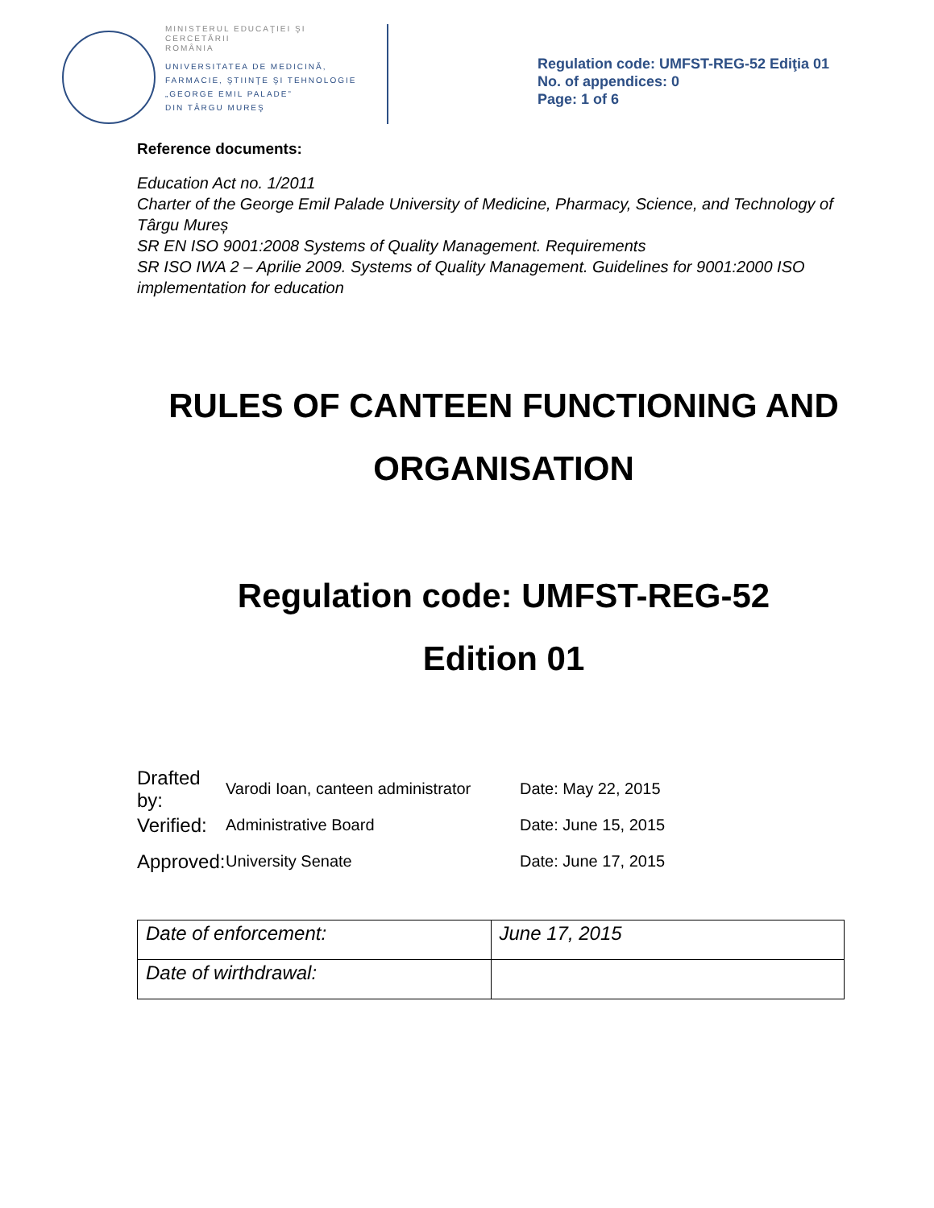MINISTERUL EDUCAŢIEI ŞI CERCETĂRII
ROMÂNIA
UNIVERSITATEA DE MEDICINĂ,
FARMACIE, ŞTIINŢE ŞI TEHNOLOGIE
„GEORGE EMIL PALADE”
DIN TÂRGU MUREŞ
Regulation code: UMFST-REG-52 Ediţia 01
No. of appendices: 0
Page: 1 of 6
Reference documents:
Education Act no. 1/2011
Charter of the George Emil Palade University of Medicine, Pharmacy, Science, and Technology of Târgu Mureș
SR EN ISO 9001:2008 Systems of Quality Management. Requirements
SR ISO IWA 2 – Aprilie 2009. Systems of Quality Management. Guidelines for 9001:2000 ISO implementation for education
RULES OF CANTEEN FUNCTIONING AND ORGANISATION
Regulation code: UMFST-REG-52
Edition 01
Drafted by: Varodi Ioan, canteen administrator Date: May 22, 2015
Verified: Administrative Board Date: June 15, 2015
Approved: University Senate Date: June 17, 2015
| Date of enforcement: | June 17, 2015 |
| Date of wirthdrawal: | |